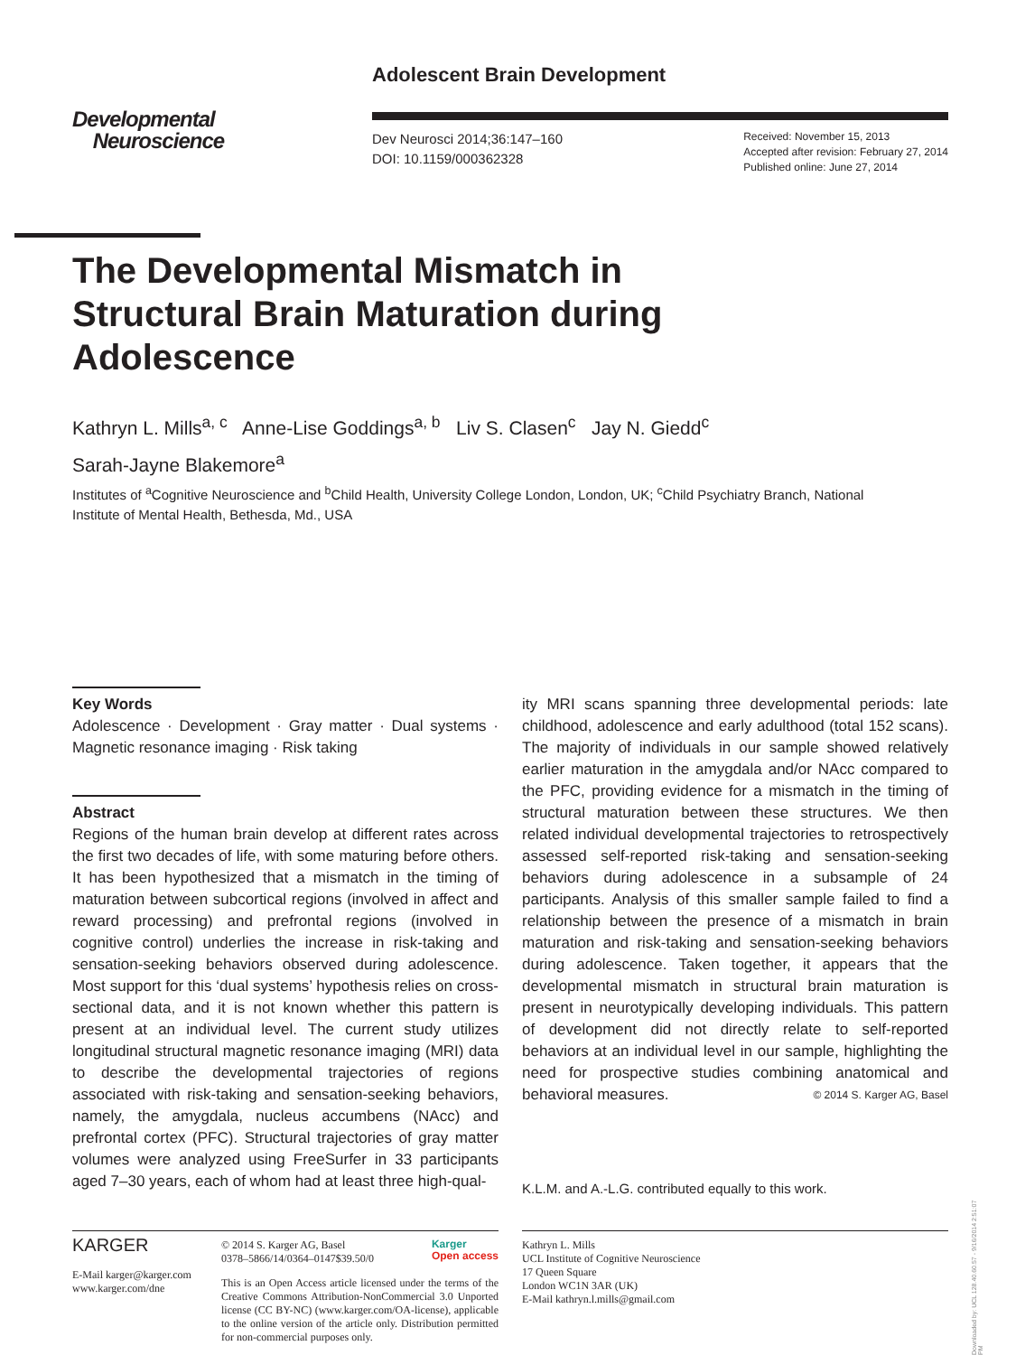Developmental
Neuroscience
Adolescent Brain Development
Dev Neurosci 2014;36:147–160
DOI: 10.1159/000362328
Received: November 15, 2013
Accepted after revision: February 27, 2014
Published online: June 27, 2014
The Developmental Mismatch in Structural Brain Maturation during Adolescence
Kathryn L. Mills<sup>a, c</sup> Anne-Lise Goddings<sup>a, b</sup> Liv S. Clasen<sup>c</sup> Jay N. Giedd<sup>c</sup>
Sarah-Jayne Blakemore<sup>a</sup>
Institutes of <sup>a</sup>Cognitive Neuroscience and <sup>b</sup>Child Health, University College London, London, UK; <sup>c</sup>Child Psychiatry Branch, National Institute of Mental Health, Bethesda, Md., USA
Key Words
Adolescence · Development · Gray matter · Dual systems · Magnetic resonance imaging · Risk taking
Abstract
Regions of the human brain develop at different rates across the first two decades of life, with some maturing before others. It has been hypothesized that a mismatch in the timing of maturation between subcortical regions (involved in affect and reward processing) and prefrontal regions (involved in cognitive control) underlies the increase in risk-taking and sensation-seeking behaviors observed during adolescence. Most support for this ‘dual systems’ hypothesis relies on cross-sectional data, and it is not known whether this pattern is present at an individual level. The current study utilizes longitudinal structural magnetic resonance imaging (MRI) data to describe the developmental trajectories of regions associated with risk-taking and sensation-seeking behaviors, namely, the amygdala, nucleus accumbens (NAcc) and prefrontal cortex (PFC). Structural trajectories of gray matter volumes were analyzed using FreeSurfer in 33 participants aged 7–30 years, each of whom had at least three high-qual-
ity MRI scans spanning three developmental periods: late childhood, adolescence and early adulthood (total 152 scans). The majority of individuals in our sample showed relatively earlier maturation in the amygdala and/or NAcc compared to the PFC, providing evidence for a mismatch in the timing of structural maturation between these structures. We then related individual developmental trajectories to retrospectively assessed self-reported risk-taking and sensation-seeking behaviors during adolescence in a subsample of 24 participants. Analysis of this smaller sample failed to find a relationship between the presence of a mismatch in brain maturation and risk-taking and sensation-seeking behaviors during adolescence. Taken together, it appears that the developmental mismatch in structural brain maturation is present in neurotypically developing individuals. This pattern of development did not directly relate to self-reported behaviors at an individual level in our sample, highlighting the need for prospective studies combining anatomical and behavioral measures. © 2014 S. Karger AG, Basel
K.L.M. and A.-L.G. contributed equally to this work.
KARGER
E-Mail karger@karger.com
www.karger.com/dne
© 2014 S. Karger AG, Basel
0378–5866/14/0364–0147$39.50/0
Karger
Open access
This is an Open Access article licensed under the terms of the Creative Commons Attribution-NonCommercial 3.0 Unported license (CC BY-NC) (www.karger.com/OA-license), applicable to the online version of the article only. Distribution permitted for non-commercial purposes only.
Kathryn L. Mills
UCL Institute of Cognitive Neuroscience
17 Queen Square
London WC1N 3AR (UK)
E-Mail kathryn.l.mills@gmail.com
Downloaded by: UCL 128.40.60.57 - 9/16/2014 2:51:07 PM